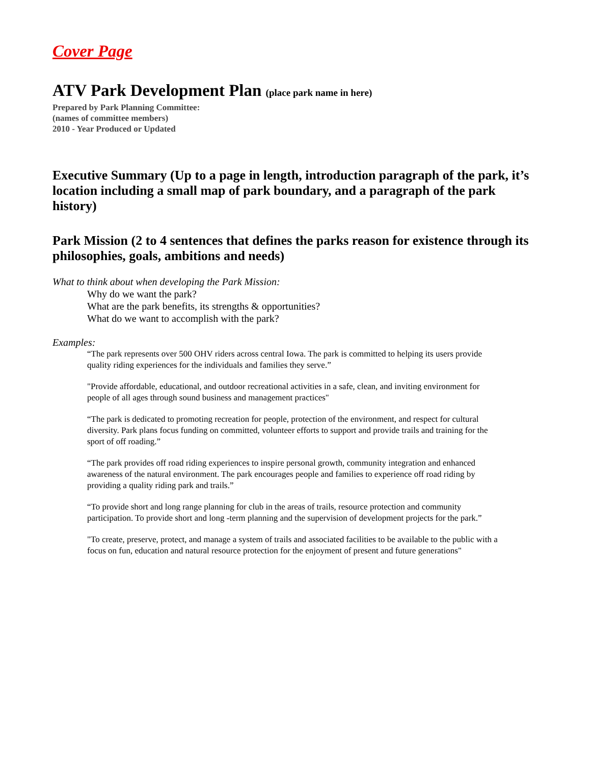Cover Page
ATV Park Development Plan (place park name in here)
Prepared by Park Planning Committee:
(names of committee members)
2010 - Year Produced or Updated
Executive Summary (Up to a page in length, introduction paragraph of the park, it’s location including a small map of park boundary, and a paragraph of the park history)
Park Mission (2 to 4 sentences that defines the parks reason for existence through its philosophies, goals, ambitions and needs)
What to think about when developing the Park Mission:
Why do we want the park?
What are the park benefits, its strengths & opportunities?
What do we want to accomplish with the park?
Examples:
“The park represents over 500 OHV riders across central Iowa. The park is committed to helping its users provide quality riding experiences for the individuals and families they serve.”
"Provide affordable, educational, and outdoor recreational activities in a safe, clean, and inviting environment for people of all ages through sound business and management practices"
“The park is dedicated to promoting recreation for people, protection of the environment, and respect for cultural diversity. Park plans focus funding on committed, volunteer efforts to support and provide trails and training for the sport of off roading.”
“The park provides off road riding experiences to inspire personal growth, community integration and enhanced awareness of the natural environment. The park encourages people and families to experience off road riding by providing a quality riding park and trails.”
“To provide short and long range planning for club in the areas of trails, resource protection and community participation. To provide short and long -term planning and the supervision of development projects for the park.”
"To create, preserve, protect, and manage a system of trails and associated facilities to be available to the public with a focus on fun, education and natural resource protection for the enjoyment of present and future generations"